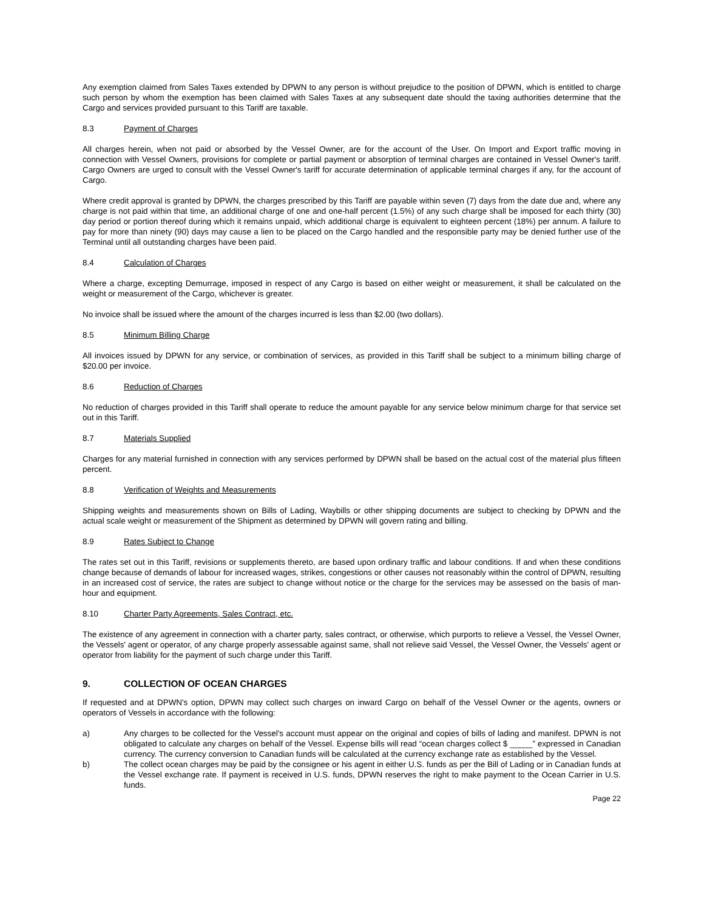Any exemption claimed from Sales Taxes extended by DPWN to any person is without prejudice to the position of DPWN, which is entitled to charge such person by whom the exemption has been claimed with Sales Taxes at any subsequent date should the taxing authorities determine that the Cargo and services provided pursuant to this Tariff are taxable.
8.3 Payment of Charges
All charges herein, when not paid or absorbed by the Vessel Owner, are for the account of the User. On Import and Export traffic moving in connection with Vessel Owners, provisions for complete or partial payment or absorption of terminal charges are contained in Vessel Owner's tariff. Cargo Owners are urged to consult with the Vessel Owner's tariff for accurate determination of applicable terminal charges if any, for the account of Cargo.
Where credit approval is granted by DPWN, the charges prescribed by this Tariff are payable within seven (7) days from the date due and, where any charge is not paid within that time, an additional charge of one and one-half percent (1.5%) of any such charge shall be imposed for each thirty (30) day period or portion thereof during which it remains unpaid, which additional charge is equivalent to eighteen percent (18%) per annum. A failure to pay for more than ninety (90) days may cause a lien to be placed on the Cargo handled and the responsible party may be denied further use of the Terminal until all outstanding charges have been paid.
8.4 Calculation of Charges
Where a charge, excepting Demurrage, imposed in respect of any Cargo is based on either weight or measurement, it shall be calculated on the weight or measurement of the Cargo, whichever is greater.
No invoice shall be issued where the amount of the charges incurred is less than $2.00 (two dollars).
8.5 Minimum Billing Charge
All invoices issued by DPWN for any service, or combination of services, as provided in this Tariff shall be subject to a minimum billing charge of $20.00 per invoice.
8.6 Reduction of Charges
No reduction of charges provided in this Tariff shall operate to reduce the amount payable for any service below minimum charge for that service set out in this Tariff.
8.7 Materials Supplied
Charges for any material furnished in connection with any services performed by DPWN shall be based on the actual cost of the material plus fifteen percent.
8.8 Verification of Weights and Measurements
Shipping weights and measurements shown on Bills of Lading, Waybills or other shipping documents are subject to checking by DPWN and the actual scale weight or measurement of the Shipment as determined by DPWN will govern rating and billing.
8.9 Rates Subject to Change
The rates set out in this Tariff, revisions or supplements thereto, are based upon ordinary traffic and labour conditions. If and when these conditions change because of demands of labour for increased wages, strikes, congestions or other causes not reasonably within the control of DPWN, resulting in an increased cost of service, the rates are subject to change without notice or the charge for the services may be assessed on the basis of man-hour and equipment.
8.10 Charter Party Agreements, Sales Contract, etc.
The existence of any agreement in connection with a charter party, sales contract, or otherwise, which purports to relieve a Vessel, the Vessel Owner, the Vessels' agent or operator, of any charge properly assessable against same, shall not relieve said Vessel, the Vessel Owner, the Vessels' agent or operator from liability for the payment of such charge under this Tariff.
9. COLLECTION OF OCEAN CHARGES
If requested and at DPWN's option, DPWN may collect such charges on inward Cargo on behalf of the Vessel Owner or the agents, owners or operators of Vessels in accordance with the following:
a) Any charges to be collected for the Vessel's account must appear on the original and copies of bills of lading and manifest. DPWN is not obligated to calculate any charges on behalf of the Vessel. Expense bills will read “ocean charges collect $ _____” expressed in Canadian currency. The currency conversion to Canadian funds will be calculated at the currency exchange rate as established by the Vessel.
b) The collect ocean charges may be paid by the consignee or his agent in either U.S. funds as per the Bill of Lading or in Canadian funds at the Vessel exchange rate. If payment is received in U.S. funds, DPWN reserves the right to make payment to the Ocean Carrier in U.S. funds.
Page 22